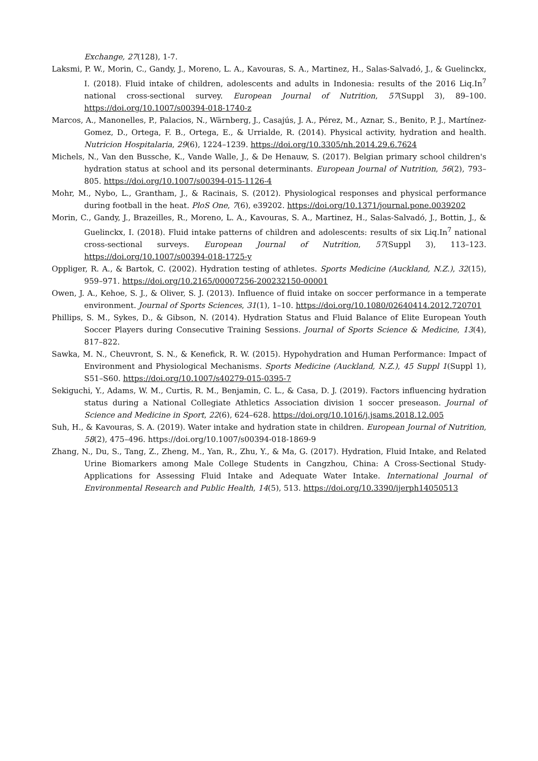Exchange, 27(128), 1-7.
Laksmi, P. W., Morin, C., Gandy, J., Moreno, L. A., Kavouras, S. A., Martinez, H., Salas-Salvadó, J., & Guelinckx, I. (2018). Fluid intake of children, adolescents and adults in Indonesia: results of the 2016 Liq.In<sup>7</sup> national cross-sectional survey. European Journal of Nutrition, 57(Suppl 3), 89–100. https://doi.org/10.1007/s00394-018-1740-z
Marcos, A., Manonelles, P., Palacios, N., Wärnberg, J., Casajús, J. A., Pérez, M., Aznar, S., Benito, P. J., Martínez-Gomez, D., Ortega, F. B., Ortega, E., & Urrialde, R. (2014). Physical activity, hydration and health. Nutricion Hospitalaria, 29(6), 1224–1239. https://doi.org/10.3305/nh.2014.29.6.7624
Michels, N., Van den Bussche, K., Vande Walle, J., & De Henauw, S. (2017). Belgian primary school children's hydration status at school and its personal determinants. European Journal of Nutrition, 56(2), 793–805. https://doi.org/10.1007/s00394-015-1126-4
Mohr, M., Nybo, L., Grantham, J., & Racinais, S. (2012). Physiological responses and physical performance during football in the heat. PloS One, 7(6), e39202. https://doi.org/10.1371/journal.pone.0039202
Morin, C., Gandy, J., Brazeilles, R., Moreno, L. A., Kavouras, S. A., Martinez, H., Salas-Salvadó, J., Bottin, J., & Guelinckx, I. (2018). Fluid intake patterns of children and adolescents: results of six Liq.In<sup>7</sup> national cross-sectional surveys. European Journal of Nutrition, 57(Suppl 3), 113–123. https://doi.org/10.1007/s00394-018-1725-y
Oppliger, R. A., & Bartok, C. (2002). Hydration testing of athletes. Sports Medicine (Auckland, N.Z.), 32(15), 959–971. https://doi.org/10.2165/00007256-200232150-00001
Owen, J. A., Kehoe, S. J., & Oliver, S. J. (2013). Influence of fluid intake on soccer performance in a temperate environment. Journal of Sports Sciences, 31(1), 1–10. https://doi.org/10.1080/02640414.2012.720701
Phillips, S. M., Sykes, D., & Gibson, N. (2014). Hydration Status and Fluid Balance of Elite European Youth Soccer Players during Consecutive Training Sessions. Journal of Sports Science & Medicine, 13(4), 817–822.
Sawka, M. N., Cheuvront, S. N., & Kenefick, R. W. (2015). Hypohydration and Human Performance: Impact of Environment and Physiological Mechanisms. Sports Medicine (Auckland, N.Z.), 45 Suppl 1(Suppl 1), S51–S60. https://doi.org/10.1007/s40279-015-0395-7
Sekiguchi, Y., Adams, W. M., Curtis, R. M., Benjamin, C. L., & Casa, D. J. (2019). Factors influencing hydration status during a National Collegiate Athletics Association division 1 soccer preseason. Journal of Science and Medicine in Sport, 22(6), 624–628. https://doi.org/10.1016/j.jsams.2018.12.005
Suh, H., & Kavouras, S. A. (2019). Water intake and hydration state in children. European Journal of Nutrition, 58(2), 475–496. https://doi.org/10.1007/s00394-018-1869-9
Zhang, N., Du, S., Tang, Z., Zheng, M., Yan, R., Zhu, Y., & Ma, G. (2017). Hydration, Fluid Intake, and Related Urine Biomarkers among Male College Students in Cangzhou, China: A Cross-Sectional Study-Applications for Assessing Fluid Intake and Adequate Water Intake. International Journal of Environmental Research and Public Health, 14(5), 513. https://doi.org/10.3390/ijerph14050513